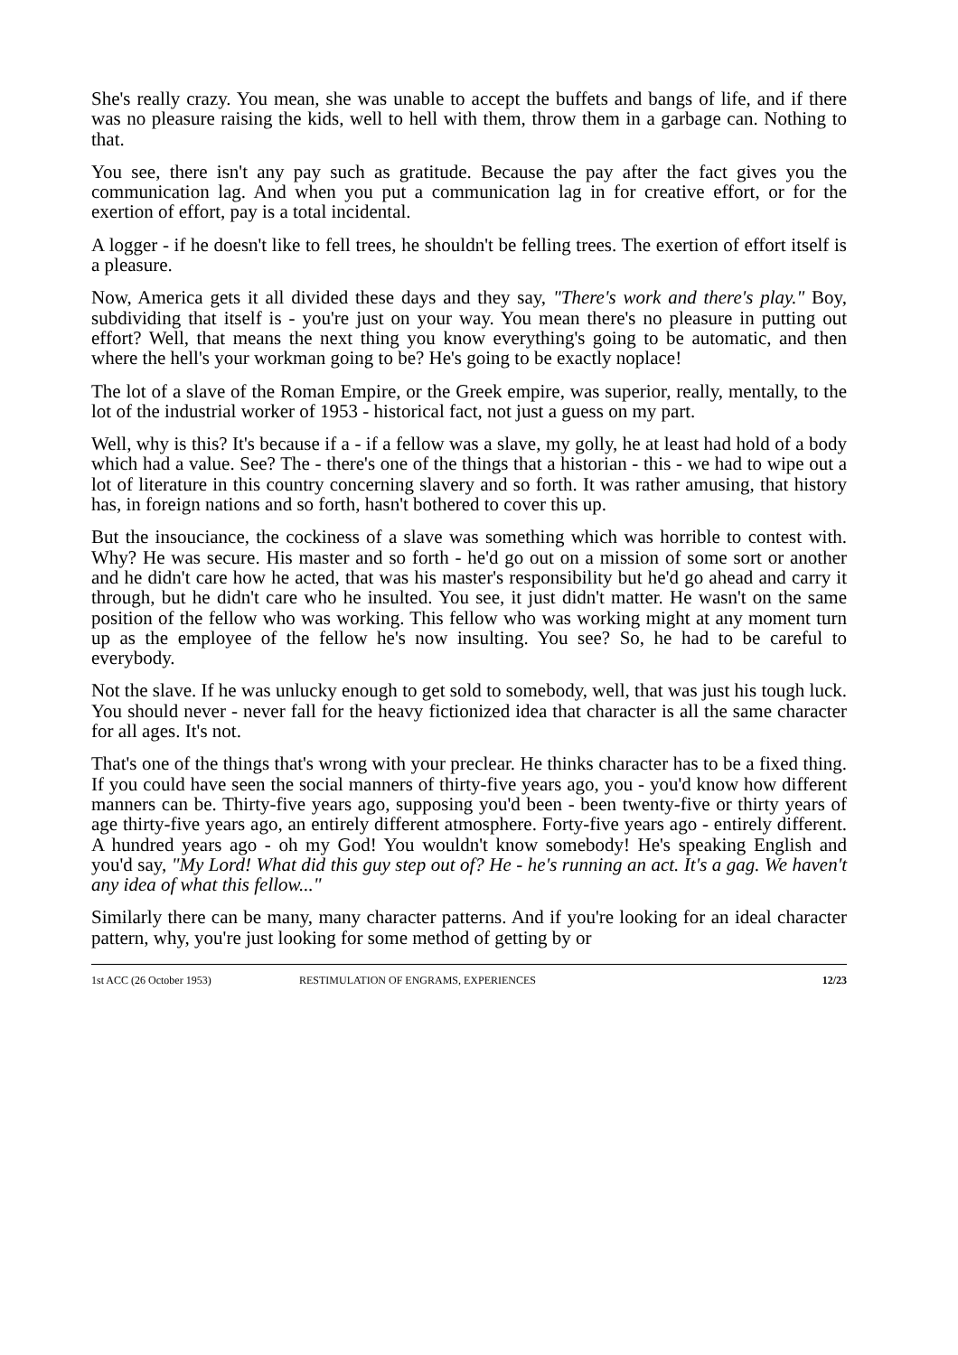She's really crazy. You mean, she was unable to accept the buffets and bangs of life, and if there was no pleasure raising the kids, well to hell with them, throw them in a garbage can. Nothing to that.
You see, there isn't any pay such as gratitude. Because the pay after the fact gives you the communication lag. And when you put a communication lag in for creative effort, or for the exertion of effort, pay is a total incidental.
A logger - if he doesn't like to fell trees, he shouldn't be felling trees. The exertion of effort itself is a pleasure.
Now, America gets it all divided these days and they say, "There's work and there's play." Boy, subdividing that itself is - you're just on your way. You mean there's no pleasure in putting out effort? Well, that means the next thing you know everything's going to be automatic, and then where the hell's your workman going to be? He's going to be exactly noplace!
The lot of a slave of the Roman Empire, or the Greek empire, was superior, really, mentally, to the lot of the industrial worker of 1953 - historical fact, not just a guess on my part.
Well, why is this? It's because if a - if a fellow was a slave, my golly, he at least had hold of a body which had a value. See? The - there's one of the things that a historian - this - we had to wipe out a lot of literature in this country concerning slavery and so forth. It was rather amusing, that history has, in foreign nations and so forth, hasn't bothered to cover this up.
But the insouciance, the cockiness of a slave was something which was horrible to contest with. Why? He was secure. His master and so forth - he'd go out on a mission of some sort or another and he didn't care how he acted, that was his master's responsibility but he'd go ahead and carry it through, but he didn't care who he insulted. You see, it just didn't matter. He wasn't on the same position of the fellow who was working. This fellow who was working might at any moment turn up as the employee of the fellow he's now insulting. You see? So, he had to be careful to everybody.
Not the slave. If he was unlucky enough to get sold to somebody, well, that was just his tough luck. You should never - never fall for the heavy fictionized idea that character is all the same character for all ages. It's not.
That's one of the things that's wrong with your preclear. He thinks character has to be a fixed thing. If you could have seen the social manners of thirty-five years ago, you - you'd know how different manners can be. Thirty-five years ago, supposing you'd been - been twenty-five or thirty years of age thirty-five years ago, an entirely different atmosphere. Forty-five years ago - entirely different. A hundred years ago - oh my God! You wouldn't know somebody! He's speaking English and you'd say, "My Lord! What did this guy step out of? He - he's running an act. It's a gag. We haven't any idea of what this fellow..."
Similarly there can be many, many character patterns. And if you're looking for an ideal character pattern, why, you're just looking for some method of getting by or
1st ACC (26 October 1953) RESTIMULATION OF ENGRAMS, EXPERIENCES 12/23